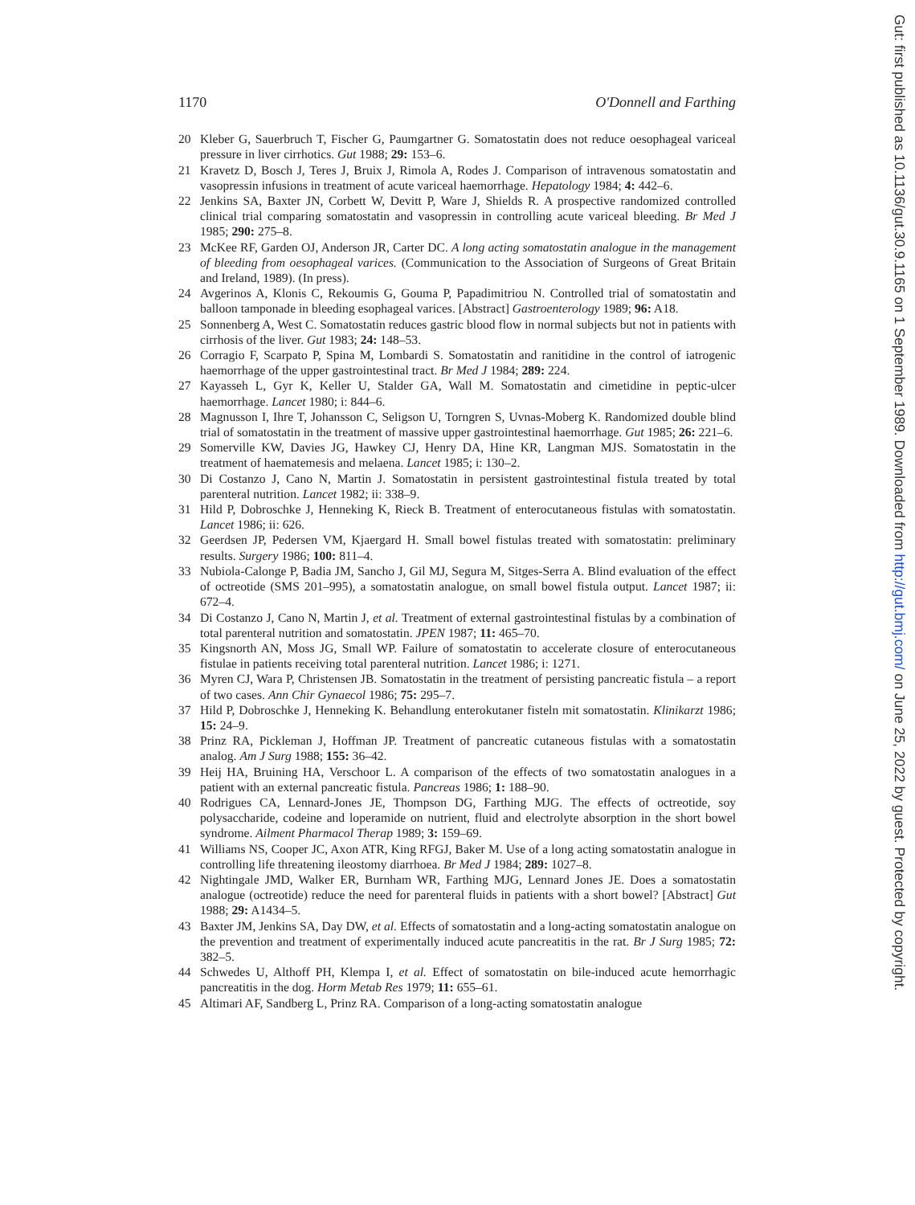1170 O'Donnell and Farthing
20 Kleber G, Sauerbruch T, Fischer G, Paumgartner G. Somatostatin does not reduce oesophageal variceal pressure in liver cirrhotics. Gut 1988; 29: 153–6.
21 Kravetz D, Bosch J, Teres J, Bruix J, Rimola A, Rodes J. Comparison of intravenous somatostatin and vasopressin infusions in treatment of acute variceal haemorrhage. Hepatology 1984; 4: 442–6.
22 Jenkins SA, Baxter JN, Corbett W, Devitt P, Ware J, Shields R. A prospective randomized controlled clinical trial comparing somatostatin and vasopressin in controlling acute variceal bleeding. Br Med J 1985; 290: 275–8.
23 McKee RF, Garden OJ, Anderson JR, Carter DC. A long acting somatostatin analogue in the management of bleeding from oesophageal varices. (Communication to the Association of Surgeons of Great Britain and Ireland, 1989). (In press).
24 Avgerinos A, Klonis C, Rekoumis G, Gouma P, Papadimitriou N. Controlled trial of somatostatin and balloon tamponade in bleeding esophageal varices. [Abstract] Gastroenterology 1989; 96: A18.
25 Sonnenberg A, West C. Somatostatin reduces gastric blood flow in normal subjects but not in patients with cirrhosis of the liver. Gut 1983; 24: 148–53.
26 Corragio F, Scarpato P, Spina M, Lombardi S. Somatostatin and ranitidine in the control of iatrogenic haemorrhage of the upper gastrointestinal tract. Br Med J 1984; 289: 224.
27 Kayasseh L, Gyr K, Keller U, Stalder GA, Wall M. Somatostatin and cimetidine in peptic-ulcer haemorrhage. Lancet 1980; i: 844–6.
28 Magnusson I, Ihre T, Johansson C, Seligson U, Torngren S, Uvnas-Moberg K. Randomized double blind trial of somatostatin in the treatment of massive upper gastrointestinal haemorrhage. Gut 1985; 26: 221–6.
29 Somerville KW, Davies JG, Hawkey CJ, Henry DA, Hine KR, Langman MJS. Somatostatin in the treatment of haematemesis and melaena. Lancet 1985; i: 130–2.
30 Di Costanzo J, Cano N, Martin J. Somatostatin in persistent gastrointestinal fistula treated by total parenteral nutrition. Lancet 1982; ii: 338–9.
31 Hild P, Dobroschke J, Henneking K, Rieck B. Treatment of enterocutaneous fistulas with somatostatin. Lancet 1986; ii: 626.
32 Geerdsen JP, Pedersen VM, Kjaergard H. Small bowel fistulas treated with somatostatin: preliminary results. Surgery 1986; 100: 811–4.
33 Nubiola-Calonge P, Badia JM, Sancho J, Gil MJ, Segura M, Sitges-Serra A. Blind evaluation of the effect of octreotide (SMS 201–995), a somatostatin analogue, on small bowel fistula output. Lancet 1987; ii: 672–4.
34 Di Costanzo J, Cano N, Martin J, et al. Treatment of external gastrointestinal fistulas by a combination of total parenteral nutrition and somatostatin. JPEN 1987; 11: 465–70.
35 Kingsnorth AN, Moss JG, Small WP. Failure of somatostatin to accelerate closure of enterocutaneous fistulae in patients receiving total parenteral nutrition. Lancet 1986; i: 1271.
36 Myren CJ, Wara P, Christensen JB. Somatostatin in the treatment of persisting pancreatic fistula – a report of two cases. Ann Chir Gynaecol 1986; 75: 295–7.
37 Hild P, Dobroschke J, Henneking K. Behandlung enterokutaner fisteln mit somatostatin. Klinikarzt 1986; 15: 24–9.
38 Prinz RA, Pickleman J, Hoffman JP. Treatment of pancreatic cutaneous fistulas with a somatostatin analog. Am J Surg 1988; 155: 36–42.
39 Heij HA, Bruining HA, Verschoor L. A comparison of the effects of two somatostatin analogues in a patient with an external pancreatic fistula. Pancreas 1986; 1: 188–90.
40 Rodrigues CA, Lennard-Jones JE, Thompson DG, Farthing MJG. The effects of octreotide, soy polysaccharide, codeine and loperamide on nutrient, fluid and electrolyte absorption in the short bowel syndrome. Ailment Pharmacol Therap 1989; 3: 159–69.
41 Williams NS, Cooper JC, Axon ATR, King RFGJ, Baker M. Use of a long acting somatostatin analogue in controlling life threatening ileostomy diarrhoea. Br Med J 1984; 289: 1027–8.
42 Nightingale JMD, Walker ER, Burnham WR, Farthing MJG, Lennard Jones JE. Does a somatostatin analogue (octreotide) reduce the need for parenteral fluids in patients with a short bowel? [Abstract] Gut 1988; 29: A1434–5.
43 Baxter JM, Jenkins SA, Day DW, et al. Effects of somatostatin and a long-acting somatostatin analogue on the prevention and treatment of experimentally induced acute pancreatitis in the rat. Br J Surg 1985; 72: 382–5.
44 Schwedes U, Althoff PH, Klempa I, et al. Effect of somatostatin on bile-induced acute hemorrhagic pancreatitis in the dog. Horm Metab Res 1979; 11: 655–61.
45 Altimari AF, Sandberg L, Prinz RA. Comparison of a long-acting somatostatin analogue
Gut: first published as 10.1136/gut.30.9.1165 on 1 September 1989. Downloaded from http://gut.bmj.com/ on June 25, 2022 by guest. Protected by copyright.